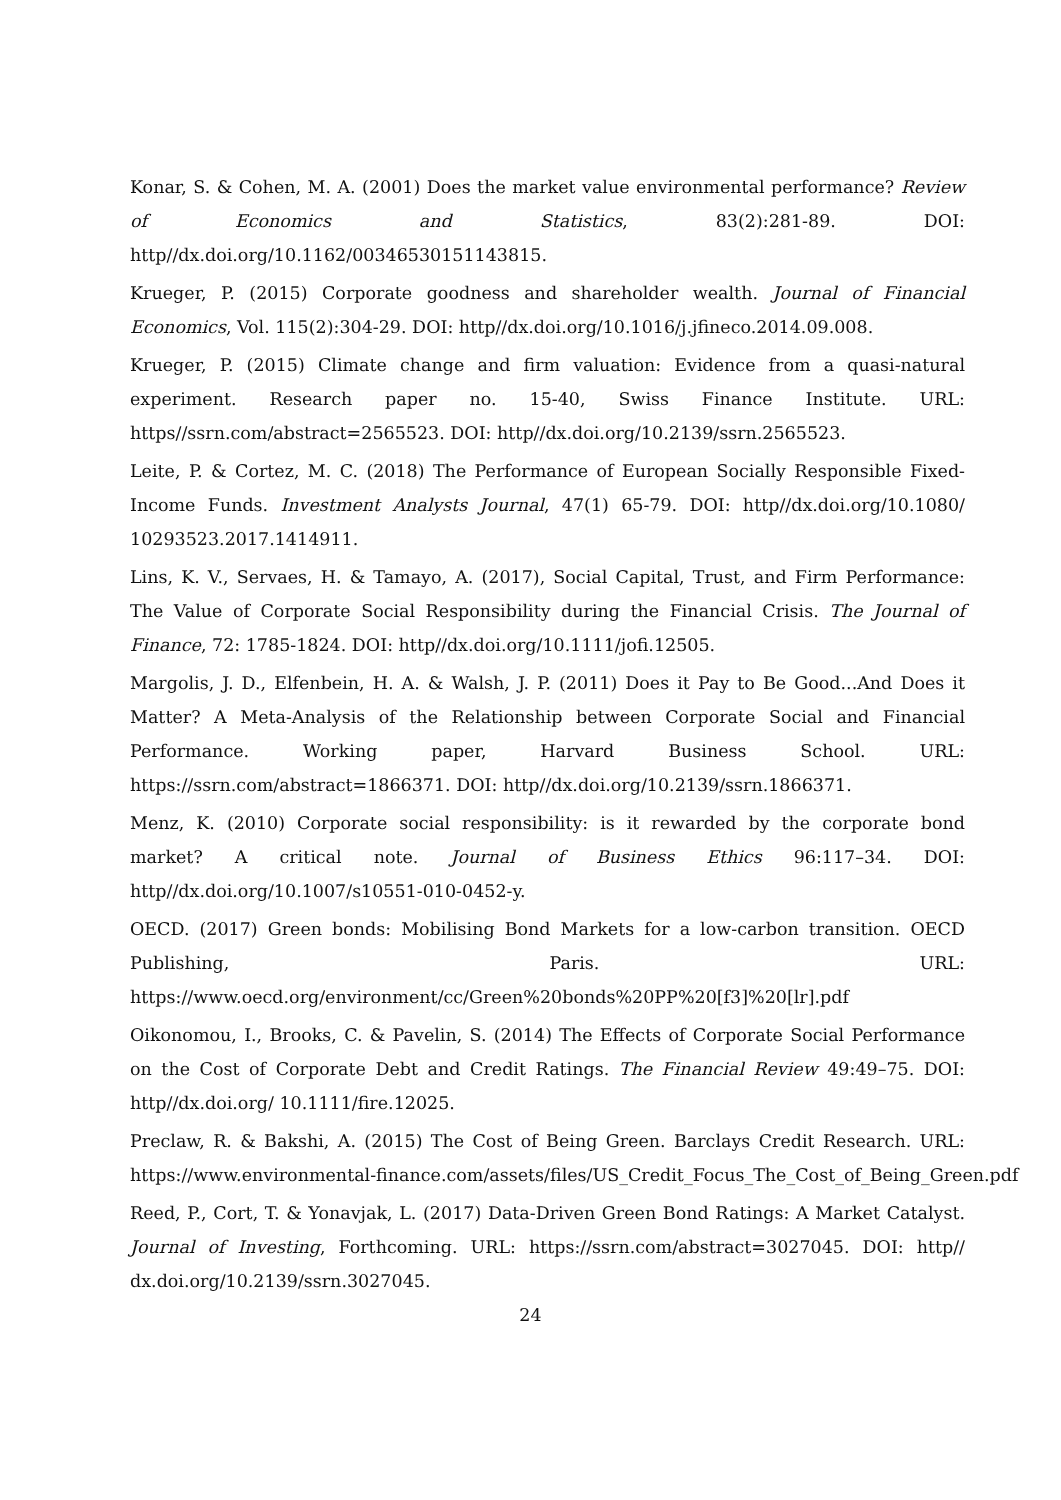Konar, S. & Cohen, M. A. (2001) Does the market value environmental performance? Review of Economics and Statistics, 83(2):281-89. DOI: http//dx.doi.org/10.1162/00346530151143815.
Krueger, P. (2015) Corporate goodness and shareholder wealth. Journal of Financial Economics, Vol. 115(2):304-29. DOI: http//dx.doi.org/10.1016/j.jfineco.2014.09.008.
Krueger, P. (2015) Climate change and firm valuation: Evidence from a quasi-natural experiment. Research paper no. 15-40, Swiss Finance Institute. URL: https//ssrn.com/abstract=2565523. DOI: http//dx.doi.org/10.2139/ssrn.2565523.
Leite, P. & Cortez, M. C. (2018) The Performance of European Socially Responsible Fixed-Income Funds. Investment Analysts Journal, 47(1) 65-79. DOI: http//dx.doi.org/10.1080/ 10293523.2017.1414911.
Lins, K. V., Servaes, H. & Tamayo, A. (2017), Social Capital, Trust, and Firm Performance: The Value of Corporate Social Responsibility during the Financial Crisis. The Journal of Finance, 72: 1785-1824. DOI: http//dx.doi.org/10.1111/jofi.12505.
Margolis, J. D., Elfenbein, H. A. & Walsh, J. P. (2011) Does it Pay to Be Good...And Does it Matter? A Meta-Analysis of the Relationship between Corporate Social and Financial Performance. Working paper, Harvard Business School. URL: https://ssrn.com/abstract=1866371. DOI: http//dx.doi.org/10.2139/ssrn.1866371.
Menz, K. (2010) Corporate social responsibility: is it rewarded by the corporate bond market? A critical note. Journal of Business Ethics 96:117–34. DOI: http//dx.doi.org/10.1007/s10551-010-0452-y.
OECD. (2017) Green bonds: Mobilising Bond Markets for a low-carbon transition. OECD Publishing, Paris. URL: https://www.oecd.org/environment/cc/Green%20bonds%20PP%20[f3]%20[lr].pdf
Oikonomou, I., Brooks, C. & Pavelin, S. (2014) The Effects of Corporate Social Performance on the Cost of Corporate Debt and Credit Ratings. The Financial Review 49:49–75. DOI: http//dx.doi.org/ 10.1111/fire.12025.
Preclaw, R. & Bakshi, A. (2015) The Cost of Being Green. Barclays Credit Research. URL: https://www.environmental-finance.com/assets/files/US_Credit_Focus_The_Cost_of_Being_Green.pdf
Reed, P., Cort, T. & Yonavjak, L. (2017) Data-Driven Green Bond Ratings: A Market Catalyst. Journal of Investing, Forthcoming. URL: https://ssrn.com/abstract=3027045. DOI: http// dx.doi.org/10.2139/ssrn.3027045.
24